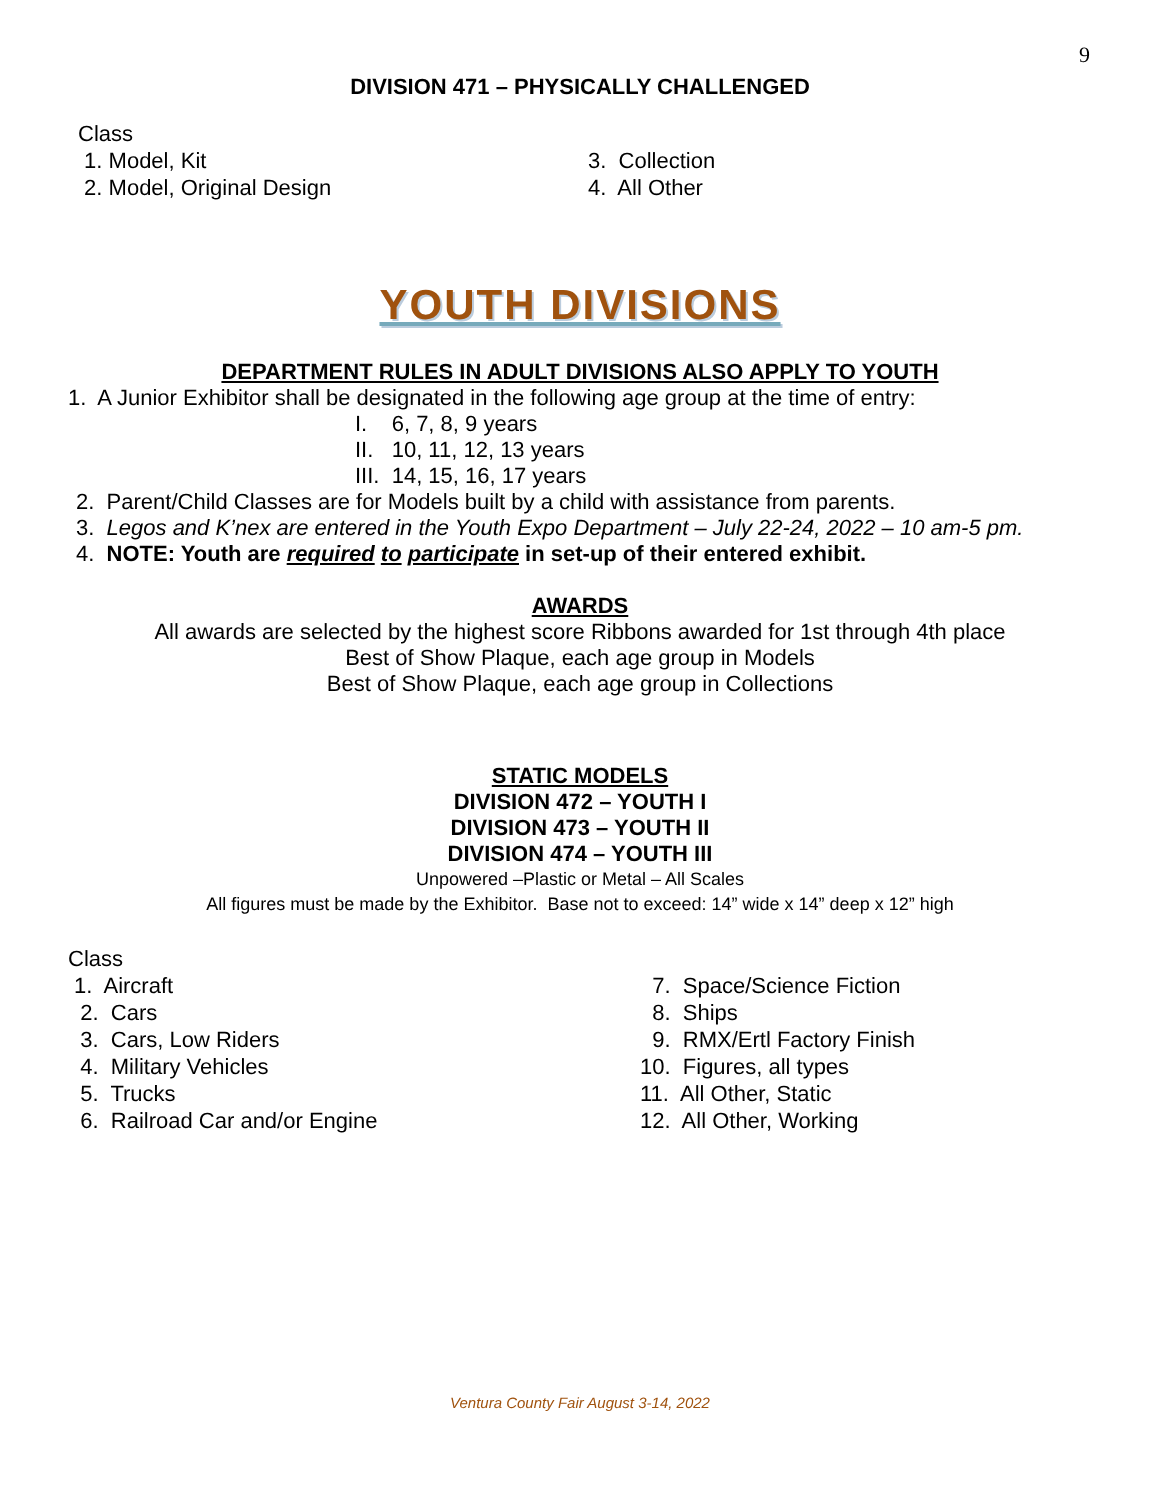9
DIVISION 471 – PHYSICALLY CHALLENGED
Class
1. Model, Kit
2. Model, Original Design
3. Collection
4. All Other
YOUTH DIVISIONS
DEPARTMENT RULES IN ADULT DIVISIONS ALSO APPLY TO YOUTH
1. A Junior Exhibitor shall be designated in the following age group at the time of entry:
I. 6, 7, 8, 9 years
II. 10, 11, 12, 13 years
III. 14, 15, 16, 17 years
2. Parent/Child Classes are for Models built by a child with assistance from parents.
3. Legos and K’nex are entered in the Youth Expo Department – July 22-24, 2022 – 10 am-5 pm.
4. NOTE: Youth are required to participate in set-up of their entered exhibit.
AWARDS
All awards are selected by the highest score Ribbons awarded for 1st through 4th place
Best of Show Plaque, each age group in Models
Best of Show Plaque, each age group in Collections
STATIC MODELS
DIVISION 472 – YOUTH I
DIVISION 473 – YOUTH II
DIVISION 474 – YOUTH III
Unpowered –Plastic or Metal – All Scales
All figures must be made by the Exhibitor. Base not to exceed: 14” wide x 14” deep x 12” high
Class
1. Aircraft
2. Cars
3. Cars, Low Riders
4. Military Vehicles
5. Trucks
6. Railroad Car and/or Engine
7. Space/Science Fiction
8. Ships
9. RMX/Ertl Factory Finish
10. Figures, all types
11. All Other, Static
12. All Other, Working
Ventura County Fair August 3-14, 2022